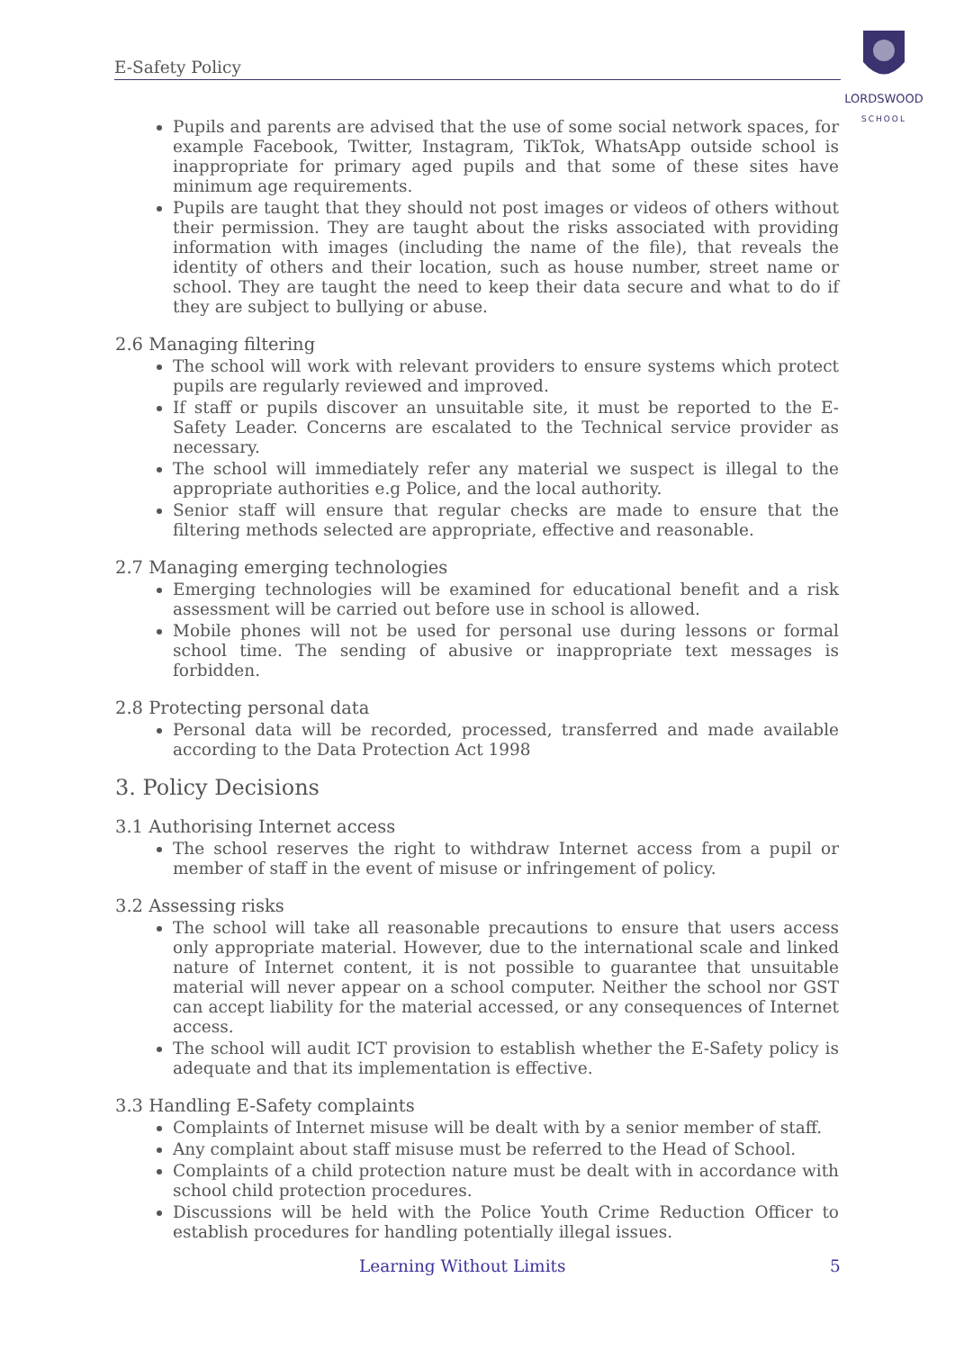E-Safety Policy
LORDSWOOD
SCHOOL
Pupils and parents are advised that the use of some social network spaces, for example Facebook, Twitter, Instagram, TikTok, WhatsApp outside school is inappropriate for primary aged pupils and that some of these sites have minimum age requirements.
Pupils are taught that they should not post images or videos of others without their permission. They are taught about the risks associated with providing information with images (including the name of the file), that reveals the identity of others and their location, such as house number, street name or school. They are taught the need to keep their data secure and what to do if they are subject to bullying or abuse.
2.6 Managing filtering
The school will work with relevant providers to ensure systems which protect pupils are regularly reviewed and improved.
If staff or pupils discover an unsuitable site, it must be reported to the E-Safety Leader. Concerns are escalated to the Technical service provider as necessary.
The school will immediately refer any material we suspect is illegal to the appropriate authorities e.g Police, and the local authority.
Senior staff will ensure that regular checks are made to ensure that the filtering methods selected are appropriate, effective and reasonable.
2.7 Managing emerging technologies
Emerging technologies will be examined for educational benefit and a risk assessment will be carried out before use in school is allowed.
Mobile phones will not be used for personal use during lessons or formal school time. The sending of abusive or inappropriate text messages is forbidden.
2.8 Protecting personal data
Personal data will be recorded, processed, transferred and made available according to the Data Protection Act 1998
3. Policy Decisions
3.1 Authorising Internet access
The school reserves the right to withdraw Internet access from a pupil or member of staff in the event of misuse or infringement of policy.
3.2 Assessing risks
The school will take all reasonable precautions to ensure that users access only appropriate material. However, due to the international scale and linked nature of Internet content, it is not possible to guarantee that unsuitable material will never appear on a school computer. Neither the school nor GST can accept liability for the material accessed, or any consequences of Internet access.
The school will audit ICT provision to establish whether the E-Safety policy is adequate and that its implementation is effective.
3.3 Handling E-Safety complaints
Complaints of Internet misuse will be dealt with by a senior member of staff.
Any complaint about staff misuse must be referred to the Head of School.
Complaints of a child protection nature must be dealt with in accordance with school child protection procedures.
Discussions will be held with the Police Youth Crime Reduction Officer to establish procedures for handling potentially illegal issues.
Learning Without Limits 5